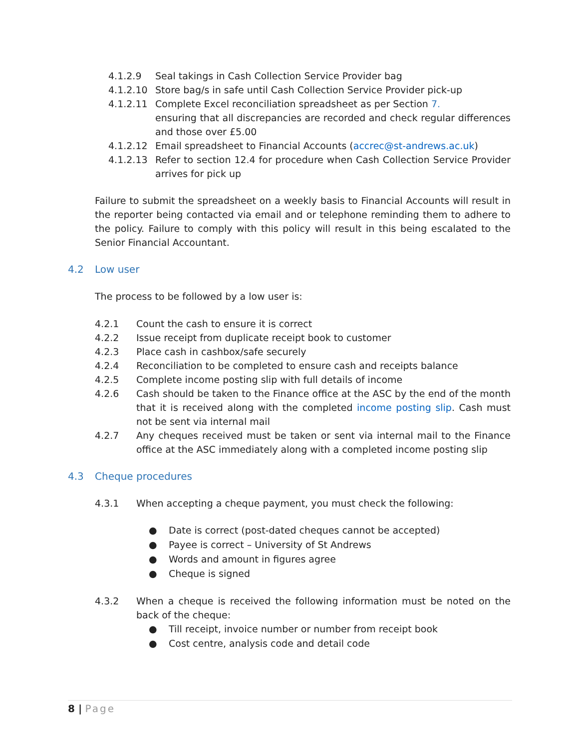4.1.2.9 Seal takings in Cash Collection Service Provider bag
4.1.2.10 Store bag/s in safe until Cash Collection Service Provider pick-up
4.1.2.11 Complete Excel reconciliation spreadsheet as per Section 7.
ensuring that all discrepancies are recorded and check regular differences and those over £5.00
4.1.2.12 Email spreadsheet to Financial Accounts (accrec@st-andrews.ac.uk)
4.1.2.13 Refer to section 12.4 for procedure when Cash Collection Service Provider arrives for pick up
Failure to submit the spreadsheet on a weekly basis to Financial Accounts will result in the reporter being contacted via email and or telephone reminding them to adhere to the policy. Failure to comply with this policy will result in this being escalated to the Senior Financial Accountant.
4.2 Low user
The process to be followed by a low user is:
4.2.1 Count the cash to ensure it is correct
4.2.2 Issue receipt from duplicate receipt book to customer
4.2.3 Place cash in cashbox/safe securely
4.2.4 Reconciliation to be completed to ensure cash and receipts balance
4.2.5 Complete income posting slip with full details of income
4.2.6 Cash should be taken to the Finance office at the ASC by the end of the month that it is received along with the completed income posting slip. Cash must not be sent via internal mail
4.2.7 Any cheques received must be taken or sent via internal mail to the Finance office at the ASC immediately along with a completed income posting slip
4.3 Cheque procedures
4.3.1 When accepting a cheque payment, you must check the following:
● Date is correct (post-dated cheques cannot be accepted)
● Payee is correct – University of St Andrews
● Words and amount in figures agree
● Cheque is signed
4.3.2 When a cheque is received the following information must be noted on the back of the cheque:
● Till receipt, invoice number or number from receipt book
● Cost centre, analysis code and detail code
8 | Page